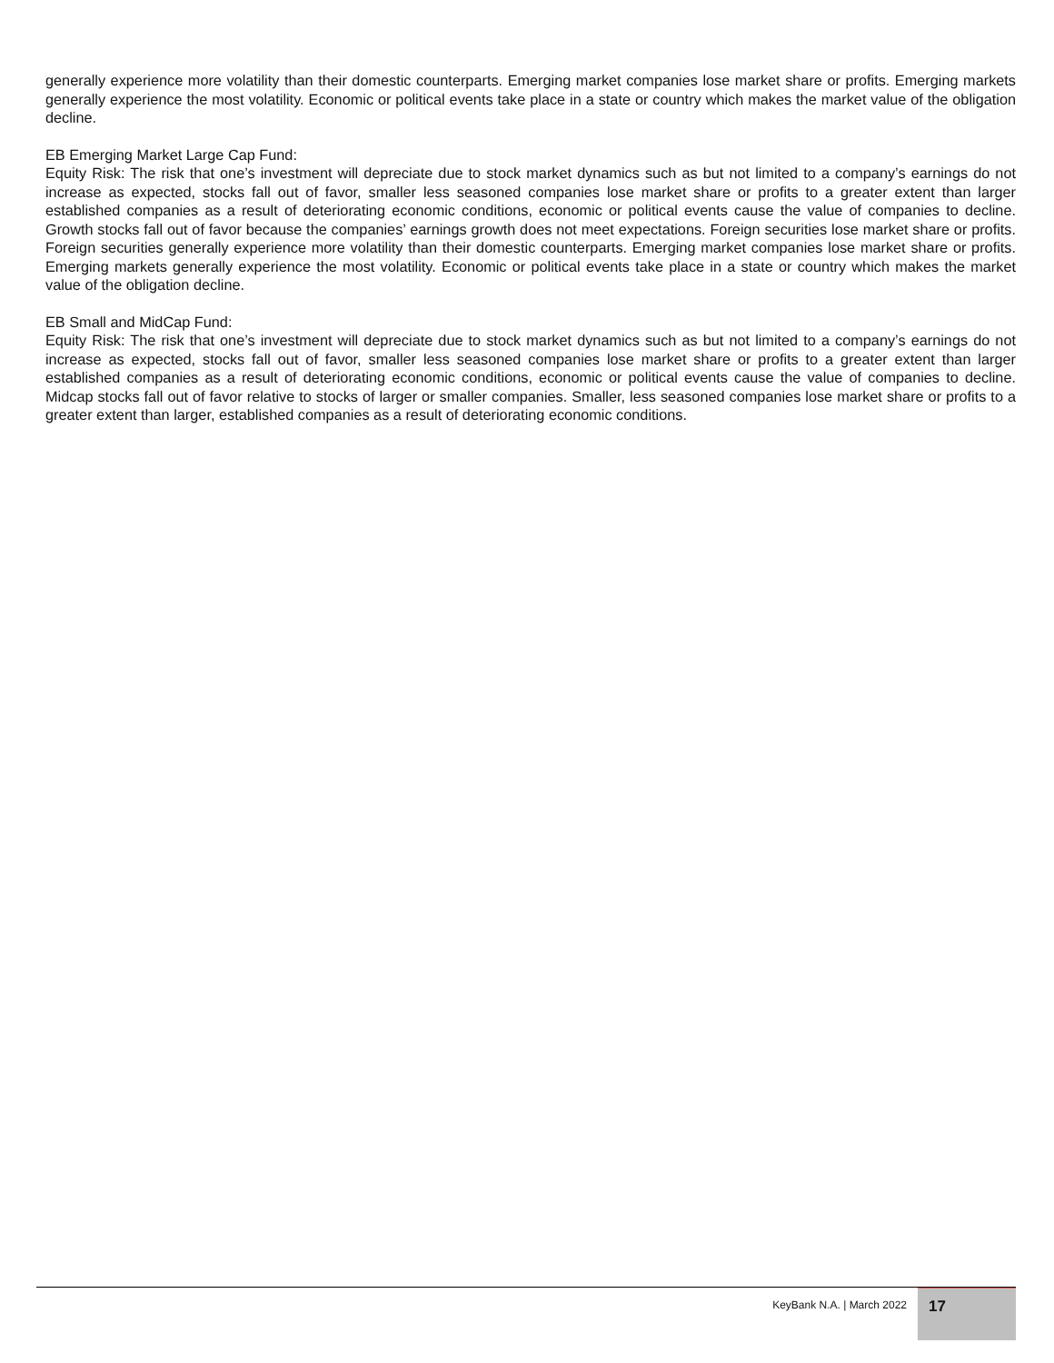generally experience more volatility than their domestic counterparts. Emerging market companies lose market share or profits. Emerging markets generally experience the most volatility. Economic or political events take place in a state or country which makes the market value of the obligation decline.
EB Emerging Market Large Cap Fund:
Equity Risk: The risk that one’s investment will depreciate due to stock market dynamics such as but not limited to a company’s earnings do not increase as expected, stocks fall out of favor, smaller less seasoned companies lose market share or profits to a greater extent than larger established companies as a result of deteriorating economic conditions, economic or political events cause the value of companies to decline. Growth stocks fall out of favor because the companies’ earnings growth does not meet expectations. Foreign securities lose market share or profits. Foreign securities generally experience more volatility than their domestic counterparts. Emerging market companies lose market share or profits. Emerging markets generally experience the most volatility. Economic or political events take place in a state or country which makes the market value of the obligation decline.
EB Small and MidCap Fund:
Equity Risk: The risk that one’s investment will depreciate due to stock market dynamics such as but not limited to a company’s earnings do not increase as expected, stocks fall out of favor, smaller less seasoned companies lose market share or profits to a greater extent than larger established companies as a result of deteriorating economic conditions, economic or political events cause the value of companies to decline. Midcap stocks fall out of favor relative to stocks of larger or smaller companies. Smaller, less seasoned companies lose market share or profits to a greater extent than larger, established companies as a result of deteriorating economic conditions.
KeyBank N.A. | March 2022
17